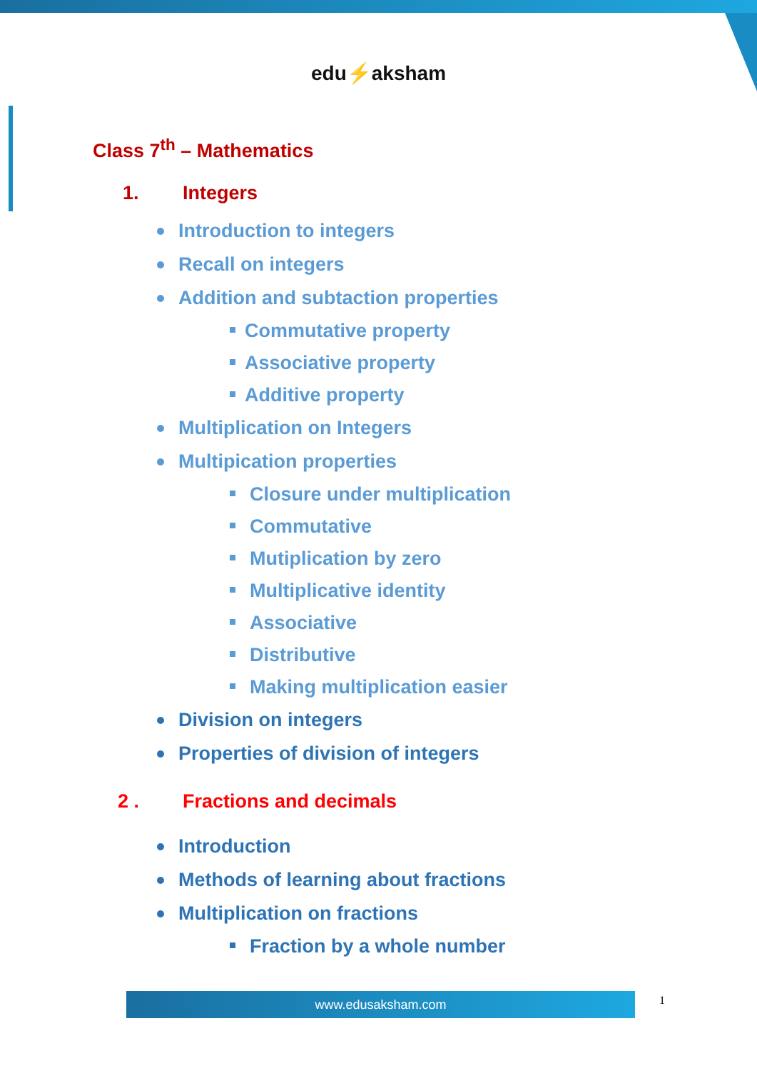edu⚡aksham
Class 7<sup>th</sup> – Mathematics
1. Integers
Introduction to integers
Recall on integers
Addition and subtaction properties
Commutative property
Associative property
Additive property
Multiplication on Integers
Multipication properties
Closure under multiplication
Commutative
Mutiplication by zero
Multiplicative identity
Associative
Distributive
Making multiplication easier
Division on integers
Properties of division of integers
2 . Fractions and decimals
Introduction
Methods of learning about fractions
Multiplication on fractions
Fraction by a whole number
www.edusaksham.com 1